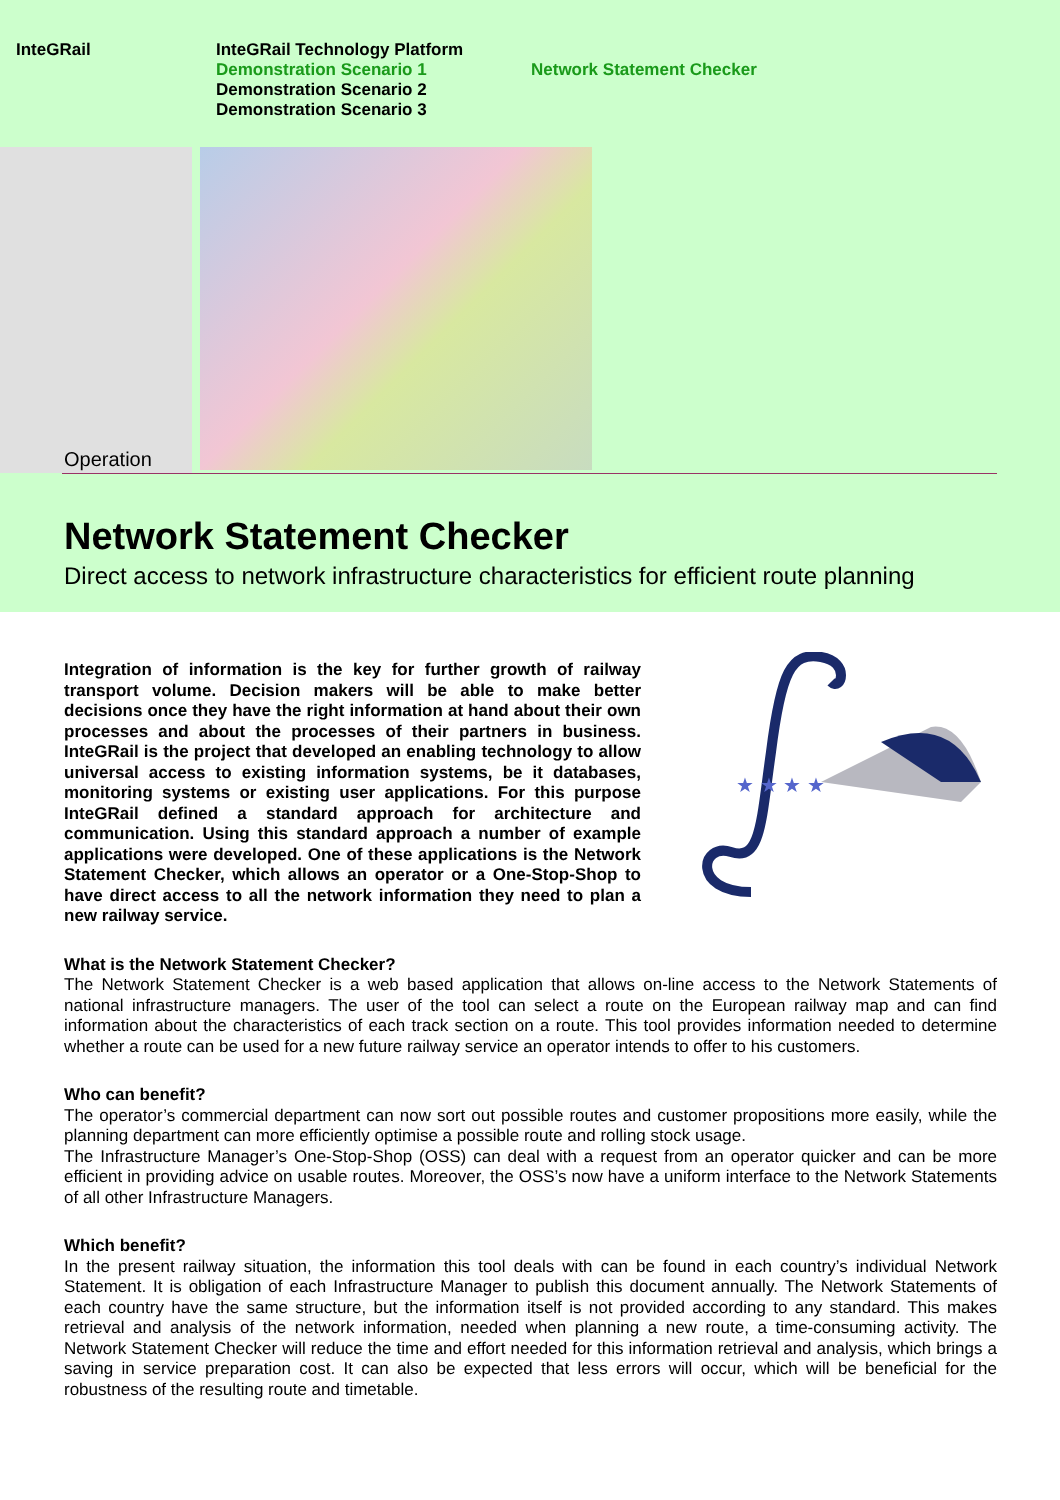InteGRail
InteGRail Technology Platform
Demonstration Scenario 1
Demonstration Scenario 2
Demonstration Scenario 3
Network Statement Checker
Operation
Network Statement Checker
Direct access to network infrastructure characteristics for efficient route planning
Integration of information is the key for further growth of railway transport volume. Decision makers will be able to make better decisions once they have the right information at hand about their own processes and about the processes of their partners in business. InteGRail is the project that developed an enabling technology to allow universal access to existing information systems, be it databases, monitoring systems or existing user applications. For this purpose InteGRail defined a standard approach for architecture and communication. Using this standard approach a number of example applications were developed. One of these applications is the Network Statement Checker, which allows an operator or a One-Stop-Shop to have direct access to all the network information they need to plan a new railway service.
★ ★ ★ ★
What is the Network Statement Checker?
The Network Statement Checker is a web based application that allows on-line access to the Network Statements of national infrastructure managers. The user of the tool can select a route on the European railway map and can find information about the characteristics of each track section on a route. This tool provides information needed to determine whether a route can be used for a new future railway service an operator intends to offer to his customers.
Who can benefit?
The operator’s commercial department can now sort out possible routes and customer propositions more easily, while the planning department can more efficiently optimise a possible route and rolling stock usage.
The Infrastructure Manager’s One-Stop-Shop (OSS) can deal with a request from an operator quicker and can be more efficient in providing advice on usable routes. Moreover, the OSS’s now have a uniform interface to the Network Statements of all other Infrastructure Managers.
Which benefit?
In the present railway situation, the information this tool deals with can be found in each country’s individual Network Statement. It is obligation of each Infrastructure Manager to publish this document annually. The Network Statements of each country have the same structure, but the information itself is not provided according to any standard. This makes retrieval and analysis of the network information, needed when planning a new route, a time-consuming activity. The Network Statement Checker will reduce the time and effort needed for this information retrieval and analysis, which brings a saving in service preparation cost. It can also be expected that less errors will occur, which will be beneficial for the robustness of the resulting route and timetable.